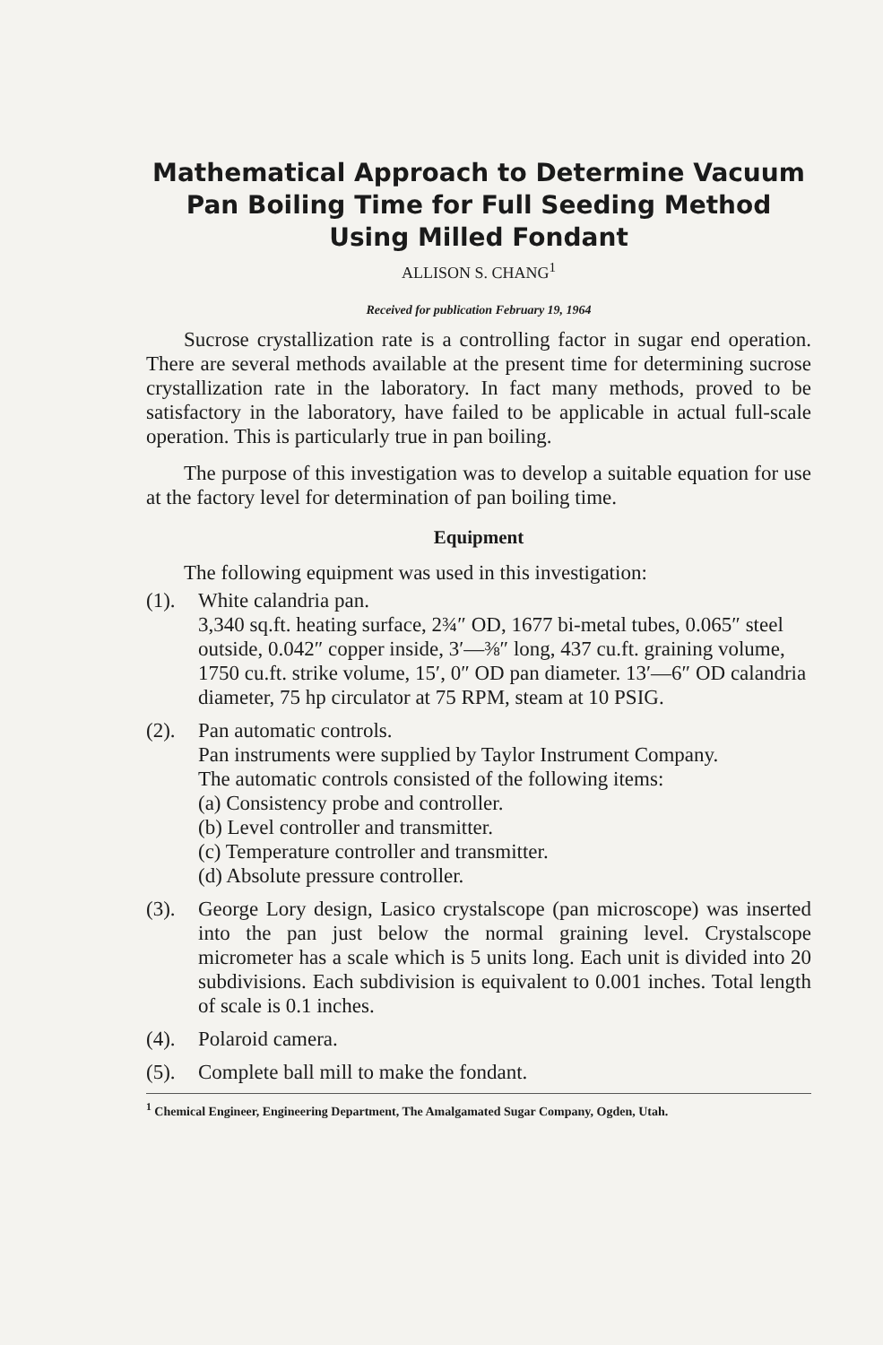Mathematical Approach to Determine Vacuum Pan Boiling Time for Full Seeding Method Using Milled Fondant
ALLISON S. CHANG<sup>1</sup>
Received for publication February 19, 1964
Sucrose crystallization rate is a controlling factor in sugar end operation. There are several methods available at the present time for determining sucrose crystallization rate in the laboratory. In fact many methods, proved to be satisfactory in the laboratory, have failed to be applicable in actual full-scale operation. This is particularly true in pan boiling.
The purpose of this investigation was to develop a suitable equation for use at the factory level for determination of pan boiling time.
Equipment
The following equipment was used in this investigation:
(1). White calandria pan.
3,340 sq.ft. heating surface, 2¾″ OD, 1677 bi-metal tubes, 0.065″ steel outside, 0.042″ copper inside, 3′—⅜″ long, 437 cu.ft. graining volume, 1750 cu.ft. strike volume, 15′, 0″ OD pan diameter. 13′—6″ OD calandria diameter, 75 hp circulator at 75 RPM, steam at 10 PSIG.
(2). Pan automatic controls.
Pan instruments were supplied by Taylor Instrument Company.
The automatic controls consisted of the following items:
(a) Consistency probe and controller.
(b) Level controller and transmitter.
(c) Temperature controller and transmitter.
(d) Absolute pressure controller.
(3). George Lory design, Lasico crystalscope (pan microscope) was inserted into the pan just below the normal graining level. Crystalscope micrometer has a scale which is 5 units long. Each unit is divided into 20 subdivisions. Each subdivision is equivalent to 0.001 inches. Total length of scale is 0.1 inches.
(4). Polaroid camera.
(5). Complete ball mill to make the fondant.
<sup>1</sup> Chemical Engineer, Engineering Department, The Amalgamated Sugar Company, Ogden, Utah.